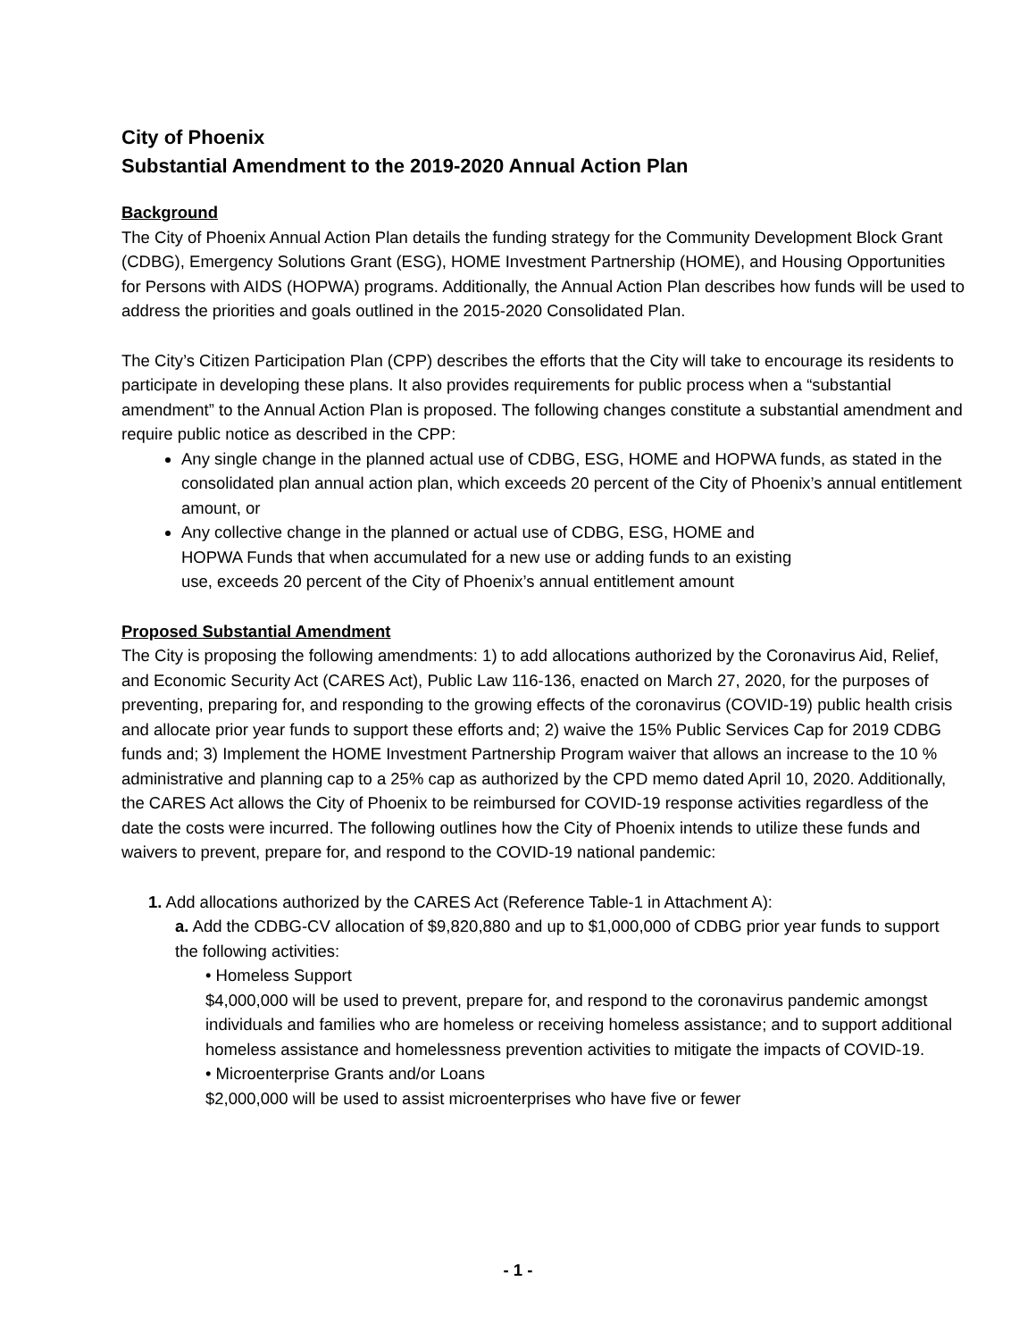City of Phoenix
Substantial Amendment to the 2019-2020 Annual Action Plan
Background
The City of Phoenix Annual Action Plan details the funding strategy for the Community Development Block Grant (CDBG), Emergency Solutions Grant (ESG), HOME Investment Partnership (HOME), and Housing Opportunities for Persons with AIDS (HOPWA) programs. Additionally, the Annual Action Plan describes how funds will be used to address the priorities and goals outlined in the 2015-2020 Consolidated Plan.
The City’s Citizen Participation Plan (CPP) describes the efforts that the City will take to encourage its residents to participate in developing these plans. It also provides requirements for public process when a “substantial amendment” to the Annual Action Plan is proposed. The following changes constitute a substantial amendment and require public notice as described in the CPP:
Any single change in the planned actual use of CDBG, ESG, HOME and HOPWA funds, as stated in the consolidated plan annual action plan, which exceeds 20 percent of the City of Phoenix’s annual entitlement amount, or
Any collective change in the planned or actual use of CDBG, ESG, HOME and HOPWA Funds that when accumulated for a new use or adding funds to an existing use, exceeds 20 percent of the City of Phoenix’s annual entitlement amount
Proposed Substantial Amendment
The City is proposing the following amendments: 1) to add allocations authorized by the Coronavirus Aid, Relief, and Economic Security Act (CARES Act), Public Law 116-136, enacted on March 27, 2020, for the purposes of preventing, preparing for, and responding to the growing effects of the coronavirus (COVID-19) public health crisis and allocate prior year funds to support these efforts and; 2) waive the 15% Public Services Cap for 2019 CDBG funds and; 3) Implement the HOME Investment Partnership Program waiver that allows an increase to the 10 % administrative and planning cap to a 25% cap as authorized by the CPD memo dated April 10, 2020. Additionally, the CARES Act allows the City of Phoenix to be reimbursed for COVID-19 response activities regardless of the date the costs were incurred. The following outlines how the City of Phoenix intends to utilize these funds and waivers to prevent, prepare for, and respond to the COVID-19 national pandemic:
1. Add allocations authorized by the CARES Act (Reference Table-1 in Attachment A):
a. Add the CDBG-CV allocation of $9,820,880 and up to $1,000,000 of CDBG prior year funds to support the following activities:
• Homeless Support
$4,000,000 will be used to prevent, prepare for, and respond to the coronavirus pandemic amongst individuals and families who are homeless or receiving homeless assistance; and to support additional homeless assistance and homelessness prevention activities to mitigate the impacts of COVID-19.
• Microenterprise Grants and/or Loans
$2,000,000 will be used to assist microenterprises who have five or fewer
- 1 -